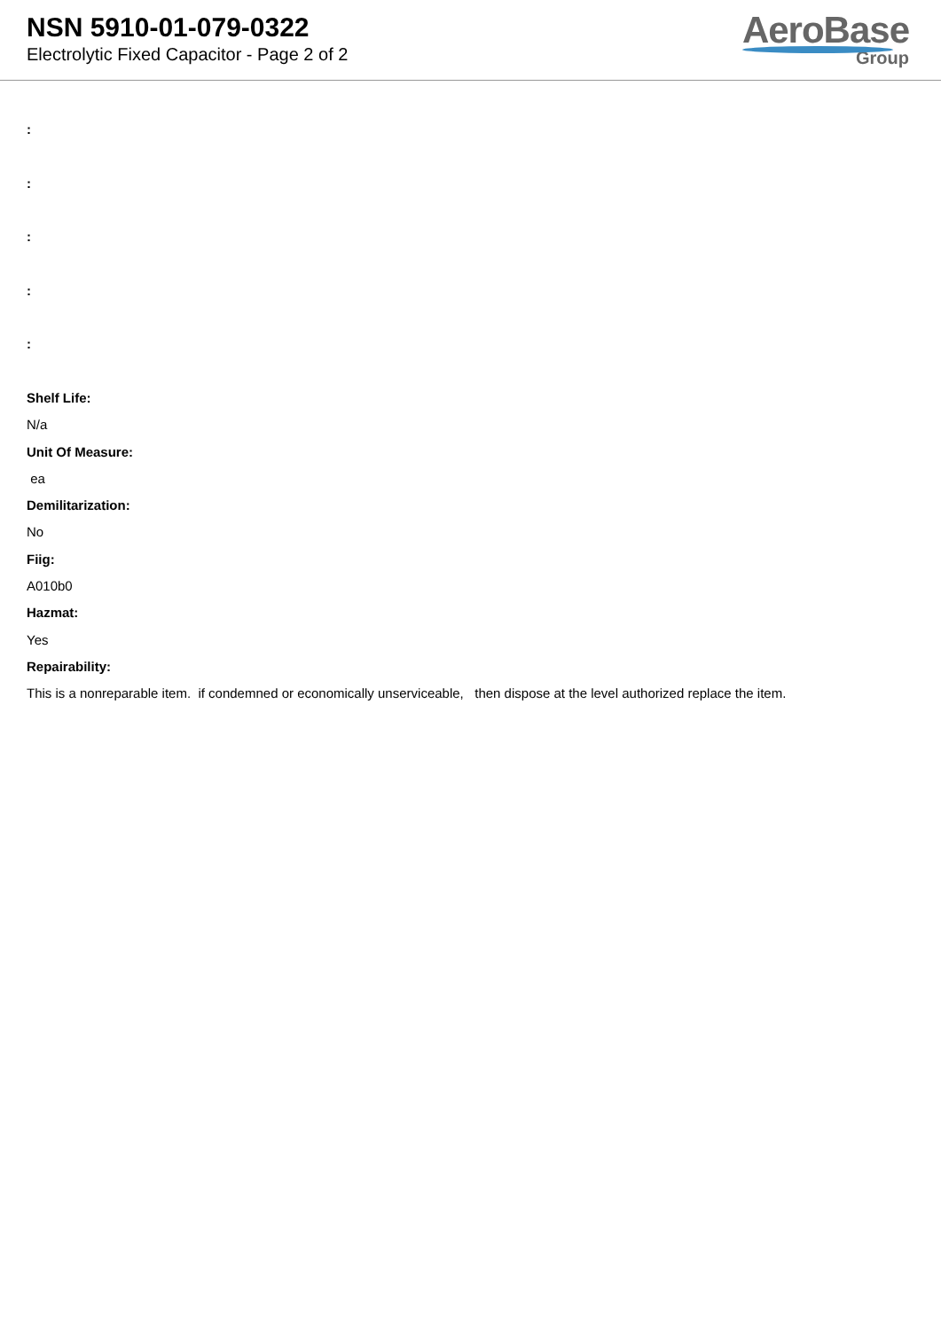NSN 5910-01-079-0322
Electrolytic Fixed Capacitor - Page 2 of 2
AeroBase
Group
:
:
:
:
:
Shelf Life:
N/a
Unit Of Measure:
ea
Demilitarization:
No
Fiig:
A010b0
Hazmat:
Yes
Repairability:
This is a nonreparable item. if condemned or economically unserviceable, then dispose at the level authorized replace the item.